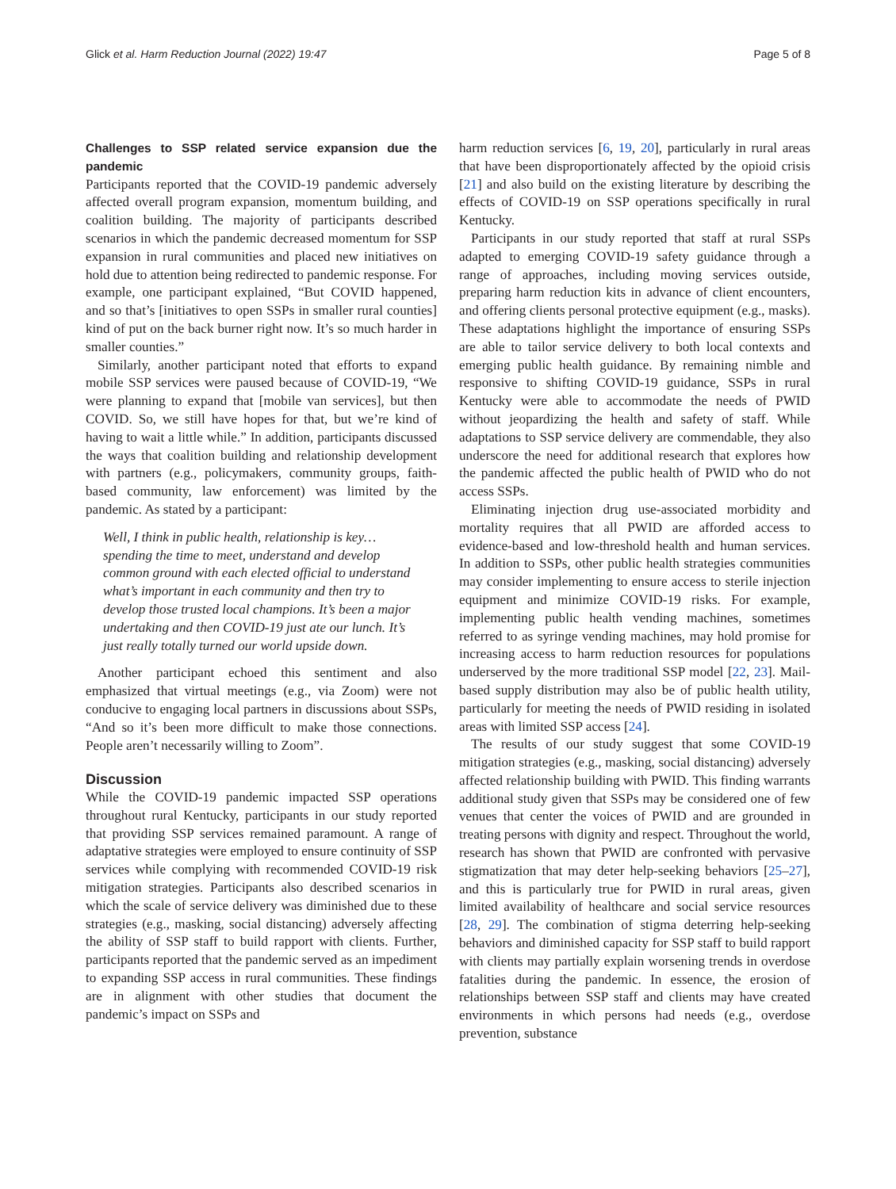Glick et al. Harm Reduction Journal (2022) 19:47 Page 5 of 8
Challenges to SSP related service expansion due the pandemic
Participants reported that the COVID-19 pandemic adversely affected overall program expansion, momentum building, and coalition building. The majority of participants described scenarios in which the pandemic decreased momentum for SSP expansion in rural communities and placed new initiatives on hold due to attention being redirected to pandemic response. For example, one participant explained, “But COVID happened, and so that’s [initiatives to open SSPs in smaller rural counties] kind of put on the back burner right now. It’s so much harder in smaller counties.”
Similarly, another participant noted that efforts to expand mobile SSP services were paused because of COVID-19, “We were planning to expand that [mobile van services], but then COVID. So, we still have hopes for that, but we’re kind of having to wait a little while.” In addition, participants discussed the ways that coalition building and relationship development with partners (e.g., policymakers, community groups, faith-based community, law enforcement) was limited by the pandemic. As stated by a participant:
Well, I think in public health, relationship is key… spending the time to meet, understand and develop common ground with each elected official to understand what’s important in each community and then try to develop those trusted local champions. It’s been a major undertaking and then COVID-19 just ate our lunch. It’s just really totally turned our world upside down.
Another participant echoed this sentiment and also emphasized that virtual meetings (e.g., via Zoom) were not conducive to engaging local partners in discussions about SSPs, “And so it’s been more difficult to make those connections. People aren’t necessarily willing to Zoom”.
Discussion
While the COVID-19 pandemic impacted SSP operations throughout rural Kentucky, participants in our study reported that providing SSP services remained paramount. A range of adaptative strategies were employed to ensure continuity of SSP services while complying with recommended COVID-19 risk mitigation strategies. Participants also described scenarios in which the scale of service delivery was diminished due to these strategies (e.g., masking, social distancing) adversely affecting the ability of SSP staff to build rapport with clients. Further, participants reported that the pandemic served as an impediment to expanding SSP access in rural communities. These findings are in alignment with other studies that document the pandemic’s impact on SSPs and
harm reduction services [6, 19, 20], particularly in rural areas that have been disproportionately affected by the opioid crisis [21] and also build on the existing literature by describing the effects of COVID-19 on SSP operations specifically in rural Kentucky.
Participants in our study reported that staff at rural SSPs adapted to emerging COVID-19 safety guidance through a range of approaches, including moving services outside, preparing harm reduction kits in advance of client encounters, and offering clients personal protective equipment (e.g., masks). These adaptations highlight the importance of ensuring SSPs are able to tailor service delivery to both local contexts and emerging public health guidance. By remaining nimble and responsive to shifting COVID-19 guidance, SSPs in rural Kentucky were able to accommodate the needs of PWID without jeopardizing the health and safety of staff. While adaptations to SSP service delivery are commendable, they also underscore the need for additional research that explores how the pandemic affected the public health of PWID who do not access SSPs.
Eliminating injection drug use-associated morbidity and mortality requires that all PWID are afforded access to evidence-based and low-threshold health and human services. In addition to SSPs, other public health strategies communities may consider implementing to ensure access to sterile injection equipment and minimize COVID-19 risks. For example, implementing public health vending machines, sometimes referred to as syringe vending machines, may hold promise for increasing access to harm reduction resources for populations underserved by the more traditional SSP model [22, 23]. Mail-based supply distribution may also be of public health utility, particularly for meeting the needs of PWID residing in isolated areas with limited SSP access [24].
The results of our study suggest that some COVID-19 mitigation strategies (e.g., masking, social distancing) adversely affected relationship building with PWID. This finding warrants additional study given that SSPs may be considered one of few venues that center the voices of PWID and are grounded in treating persons with dignity and respect. Throughout the world, research has shown that PWID are confronted with pervasive stigmatization that may deter help-seeking behaviors [25–27], and this is particularly true for PWID in rural areas, given limited availability of healthcare and social service resources [28, 29]. The combination of stigma deterring help-seeking behaviors and diminished capacity for SSP staff to build rapport with clients may partially explain worsening trends in overdose fatalities during the pandemic. In essence, the erosion of relationships between SSP staff and clients may have created environments in which persons had needs (e.g., overdose prevention, substance